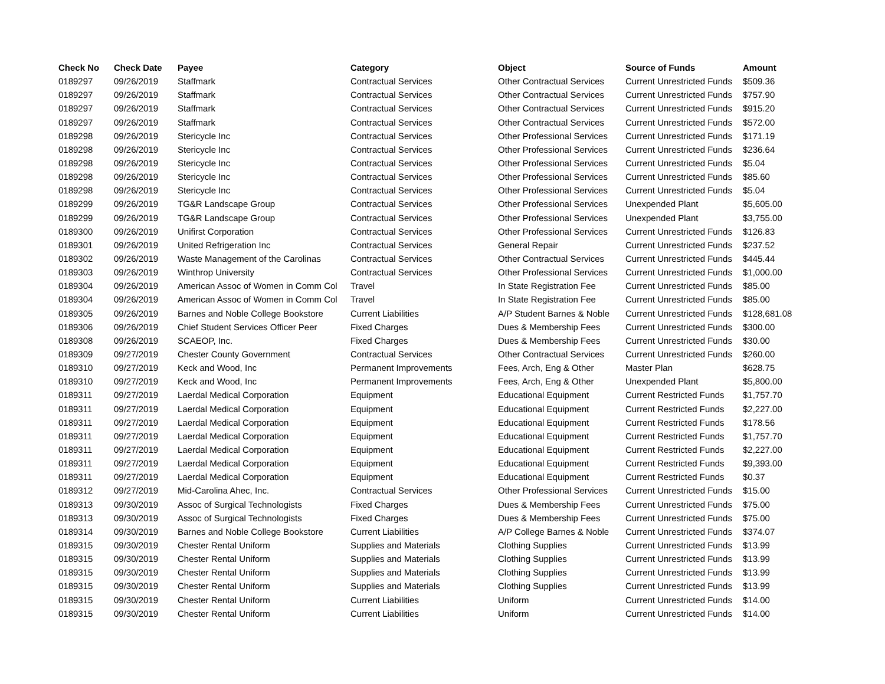| Check No | Check Date | Payee | Category | Object | Source of Funds | Amount |
| --- | --- | --- | --- | --- | --- | --- |
| 0189297 | 09/26/2019 | Staffmark | Contractual Services | Other Contractual Services | Current Unrestricted Funds | $509.36 |
| 0189297 | 09/26/2019 | Staffmark | Contractual Services | Other Contractual Services | Current Unrestricted Funds | $757.90 |
| 0189297 | 09/26/2019 | Staffmark | Contractual Services | Other Contractual Services | Current Unrestricted Funds | $915.20 |
| 0189297 | 09/26/2019 | Staffmark | Contractual Services | Other Contractual Services | Current Unrestricted Funds | $572.00 |
| 0189298 | 09/26/2019 | Stericycle Inc | Contractual Services | Other Professional Services | Current Unrestricted Funds | $171.19 |
| 0189298 | 09/26/2019 | Stericycle Inc | Contractual Services | Other Professional Services | Current Unrestricted Funds | $236.64 |
| 0189298 | 09/26/2019 | Stericycle Inc | Contractual Services | Other Professional Services | Current Unrestricted Funds | $5.04 |
| 0189298 | 09/26/2019 | Stericycle Inc | Contractual Services | Other Professional Services | Current Unrestricted Funds | $85.60 |
| 0189298 | 09/26/2019 | Stericycle Inc | Contractual Services | Other Professional Services | Current Unrestricted Funds | $5.04 |
| 0189299 | 09/26/2019 | TG&R Landscape Group | Contractual Services | Other Professional Services | Unexpended Plant | $5,605.00 |
| 0189299 | 09/26/2019 | TG&R Landscape Group | Contractual Services | Other Professional Services | Unexpended Plant | $3,755.00 |
| 0189300 | 09/26/2019 | Unifirst Corporation | Contractual Services | Other Professional Services | Current Unrestricted Funds | $126.83 |
| 0189301 | 09/26/2019 | United Refrigeration Inc | Contractual Services | General Repair | Current Unrestricted Funds | $237.52 |
| 0189302 | 09/26/2019 | Waste Management of the Carolinas | Contractual Services | Other Contractual Services | Current Unrestricted Funds | $445.44 |
| 0189303 | 09/26/2019 | Winthrop University | Contractual Services | Other Professional Services | Current Unrestricted Funds | $1,000.00 |
| 0189304 | 09/26/2019 | American Assoc of Women in Comm Col | Travel | In State Registration Fee | Current Unrestricted Funds | $85.00 |
| 0189304 | 09/26/2019 | American Assoc of Women in Comm Col | Travel | In State Registration Fee | Current Unrestricted Funds | $85.00 |
| 0189305 | 09/26/2019 | Barnes and Noble College Bookstore | Current Liabilities | A/P Student Barnes & Noble | Current Unrestricted Funds | $128,681.08 |
| 0189306 | 09/26/2019 | Chief Student Services Officer Peer | Fixed Charges | Dues & Membership Fees | Current Unrestricted Funds | $300.00 |
| 0189308 | 09/26/2019 | SCAEOP, Inc. | Fixed Charges | Dues & Membership Fees | Current Unrestricted Funds | $30.00 |
| 0189309 | 09/27/2019 | Chester County Government | Contractual Services | Other Contractual Services | Current Unrestricted Funds | $260.00 |
| 0189310 | 09/27/2019 | Keck and Wood, Inc | Permanent Improvements | Fees, Arch, Eng & Other | Master Plan | $628.75 |
| 0189310 | 09/27/2019 | Keck and Wood, Inc | Permanent Improvements | Fees, Arch, Eng & Other | Unexpended Plant | $5,800.00 |
| 0189311 | 09/27/2019 | Laerdal Medical Corporation | Equipment | Educational Equipment | Current Restricted Funds | $1,757.70 |
| 0189311 | 09/27/2019 | Laerdal Medical Corporation | Equipment | Educational Equipment | Current Restricted Funds | $2,227.00 |
| 0189311 | 09/27/2019 | Laerdal Medical Corporation | Equipment | Educational Equipment | Current Restricted Funds | $178.56 |
| 0189311 | 09/27/2019 | Laerdal Medical Corporation | Equipment | Educational Equipment | Current Restricted Funds | $1,757.70 |
| 0189311 | 09/27/2019 | Laerdal Medical Corporation | Equipment | Educational Equipment | Current Restricted Funds | $2,227.00 |
| 0189311 | 09/27/2019 | Laerdal Medical Corporation | Equipment | Educational Equipment | Current Restricted Funds | $9,393.00 |
| 0189311 | 09/27/2019 | Laerdal Medical Corporation | Equipment | Educational Equipment | Current Restricted Funds | $0.37 |
| 0189312 | 09/27/2019 | Mid-Carolina Ahec, Inc. | Contractual Services | Other Professional Services | Current Unrestricted Funds | $15.00 |
| 0189313 | 09/30/2019 | Assoc of Surgical Technologists | Fixed Charges | Dues & Membership Fees | Current Unrestricted Funds | $75.00 |
| 0189313 | 09/30/2019 | Assoc of Surgical Technologists | Fixed Charges | Dues & Membership Fees | Current Unrestricted Funds | $75.00 |
| 0189314 | 09/30/2019 | Barnes and Noble College Bookstore | Current Liabilities | A/P College Barnes & Noble | Current Unrestricted Funds | $374.07 |
| 0189315 | 09/30/2019 | Chester Rental Uniform | Supplies and Materials | Clothing Supplies | Current Unrestricted Funds | $13.99 |
| 0189315 | 09/30/2019 | Chester Rental Uniform | Supplies and Materials | Clothing Supplies | Current Unrestricted Funds | $13.99 |
| 0189315 | 09/30/2019 | Chester Rental Uniform | Supplies and Materials | Clothing Supplies | Current Unrestricted Funds | $13.99 |
| 0189315 | 09/30/2019 | Chester Rental Uniform | Supplies and Materials | Clothing Supplies | Current Unrestricted Funds | $13.99 |
| 0189315 | 09/30/2019 | Chester Rental Uniform | Current Liabilities | Uniform | Current Unrestricted Funds | $14.00 |
| 0189315 | 09/30/2019 | Chester Rental Uniform | Current Liabilities | Uniform | Current Unrestricted Funds | $14.00 |